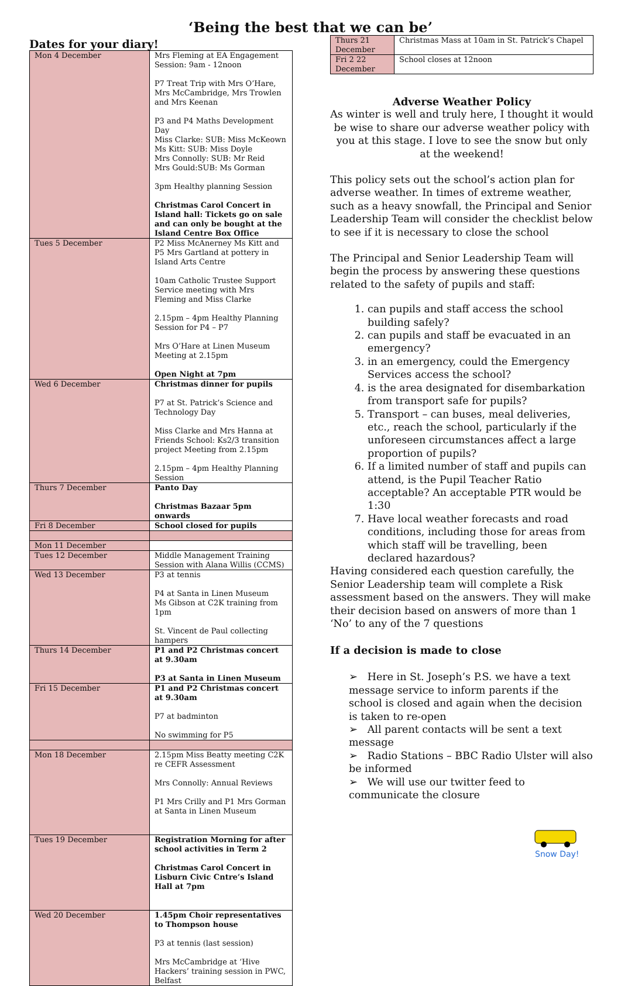‘Being the best that we can be’
Dates for your diary!
| Mon 4 December | Mrs Fleming at EA Engagement Session: 9am - 12noon P7 Treat Trip with Mrs O’Hare, Mrs McCambridge, Mrs Trowlen and Mrs Keenan P3 and P4 Maths Development Day Miss Clarke: SUB: Miss McKeown Ms Kitt: SUB: Miss Doyle Mrs Connolly: SUB: Mr Reid Mrs Gould:SUB: Ms Gorman 3pm Healthy planning Session Christmas Carol Concert in Island hall: Tickets go on sale and can only be bought at the Island Centre Box Office |
| Tues 5 December | P2 Miss McAnerney Ms Kitt and P5 Mrs Gartland at pottery in Island Arts Centre 10am Catholic Trustee Support Service meeting with Mrs Fleming and Miss Clarke 2.15pm – 4pm Healthy Planning Session for P4 – P7 Mrs O’Hare at Linen Museum Meeting at 2.15pm Open Night at 7pm |
| Wed 6 December | Christmas dinner for pupils P7 at St. Patrick’s Science and Technology Day Miss Clarke and Mrs Hanna at Friends School: Ks2/3 transition project Meeting from 2.15pm 2.15pm – 4pm Healthy Planning Session |
| Thurs 7 December | Panto Day Christmas Bazaar 5pm onwards |
| Fri 8 December | School closed for pupils |
| Mon 11 December | |
| Tues 12 December | Middle Management Training Session with Alana Willis (CCMS) |
| Wed 13 December | P3 at tennis P4 at Santa in Linen Museum Ms Gibson at C2K training from 1pm St. Vincent de Paul collecting hampers |
| Thurs 14 December | P1 and P2 Christmas concert at 9.30am P3 at Santa in Linen Museum |
| Fri 15 December | P1 and P2 Christmas concert at 9.30am P7 at badminton No swimming for P5 |
| Mon 18 December | 2.15pm Miss Beatty meeting C2K re CEFR Assessment Mrs Connolly: Annual Reviews P1 Mrs Crilly and P1 Mrs Gorman at Santa in Linen Museum |
| Tues 19 December | Registration Morning for after school activities in Term 2 Christmas Carol Concert in Lisburn Civic Cntre’s Island Hall at 7pm |
| Wed 20 December | 1.45pm Choir representatives to Thompson house P3 at tennis (last session) Mrs McCambridge at ‘Hive Hackers’ training session in PWC, Belfast |
| Thurs 21 December | Christmas Mass at 10am in St. Patrick’s Chapel |
| Fri 2 22 December | School closes at 12noon |
Adverse Weather Policy
As winter is well and truly here, I thought it would be wise to share our adverse weather policy with you at this stage. I love to see the snow but only at the weekend!
This policy sets out the school’s action plan for adverse weather. In times of extreme weather, such as a heavy snowfall, the Principal and Senior Leadership Team will consider the checklist below to see if it is necessary to close the school
The Principal and Senior Leadership Team will begin the process by answering these questions related to the safety of pupils and staff:
can pupils and staff access the school building safely?
can pupils and staff be evacuated in an emergency?
in an emergency, could the Emergency Services access the school?
is the area designated for disembarkation from transport safe for pupils?
Transport – can buses, meal deliveries, etc., reach the school, particularly if the unforeseen circumstances affect a large proportion of pupils?
If a limited number of staff and pupils can attend, is the Pupil Teacher Ratio acceptable? An acceptable PTR would be 1:30
Have local weather forecasts and road conditions, including those for areas from which staff will be travelling, been declared hazardous?
Having considered each question carefully, the Senior Leadership team will complete a Risk assessment based on the answers. They will make their decision based on answers of more than 1 ‘No’ to any of the 7 questions
If a decision is made to close
➢ Here in St. Joseph’s P.S. we have a text message service to inform parents if the school is closed and again when the decision is taken to re-open
➢ All parent contacts will be sent a text message
➢ Radio Stations – BBC Radio Ulster will also be informed
➢ We will use our twitter feed to communicate the closure
Snow Day!